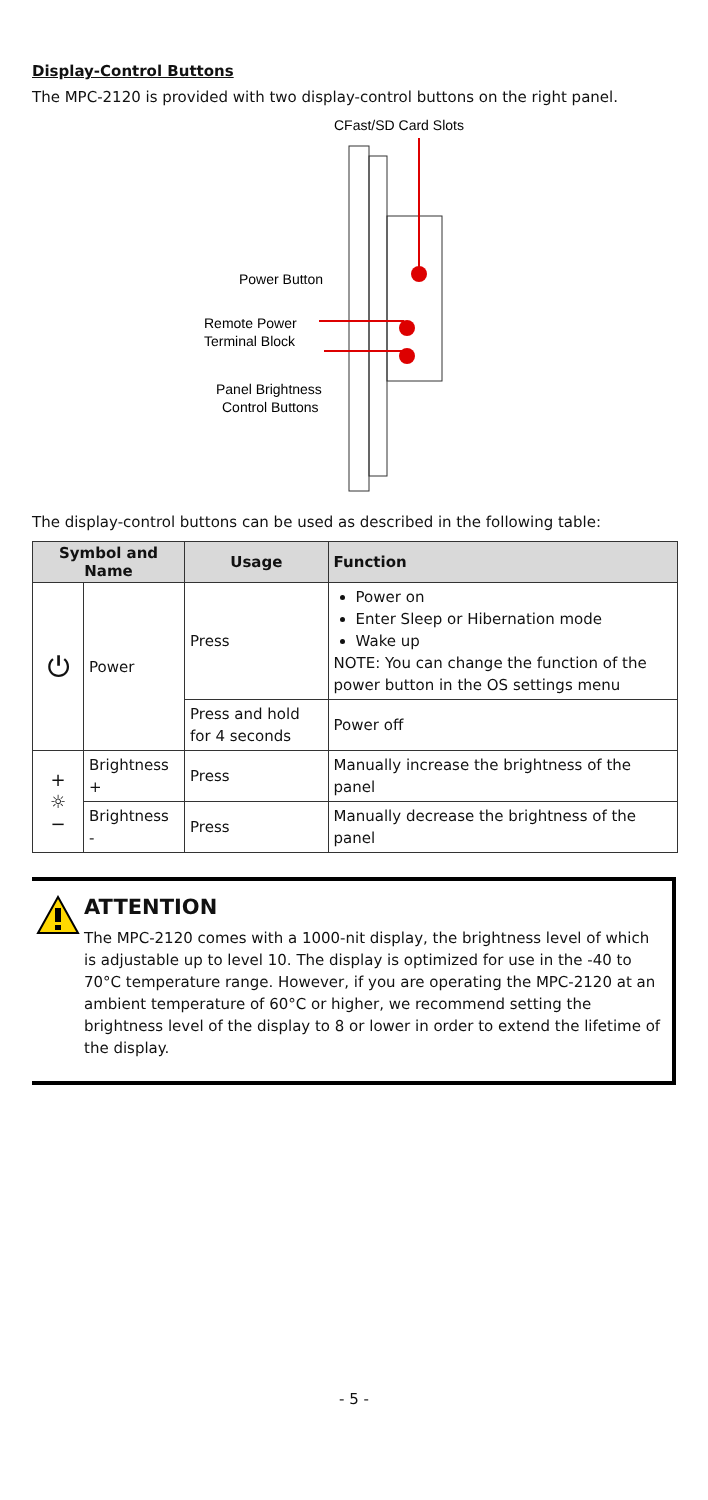Display-Control Buttons
The MPC-2120 is provided with two display-control buttons on the right panel.
CFast/SD Card Slots
Power Button
Remote Power
Terminal Block
Panel Brightness
Control Buttons
The display-control buttons can be used as described in the following table:
| Symbol and Name | | Usage | Function |
| --- | --- | --- | --- |
| ⏻ | Power | Press | Power on Enter Sleep or Hibernation mode Wake up NOTE: You can change the function of the power button in the OS settings menu |
| | | Press and hold for 4 seconds | Power off |
| + ☼ − | Brightness + | Press | Manually increase the brightness of the panel |
| | Brightness - | Press | Manually decrease the brightness of the panel |
ATTENTION
The MPC-2120 comes with a 1000-nit display, the brightness level of which is adjustable up to level 10. The display is optimized for use in the -40 to 70°C temperature range. However, if you are operating the MPC-2120 at an ambient temperature of 60°C or higher, we recommend setting the brightness level of the display to 8 or lower in order to extend the lifetime of the display.
- 5 -